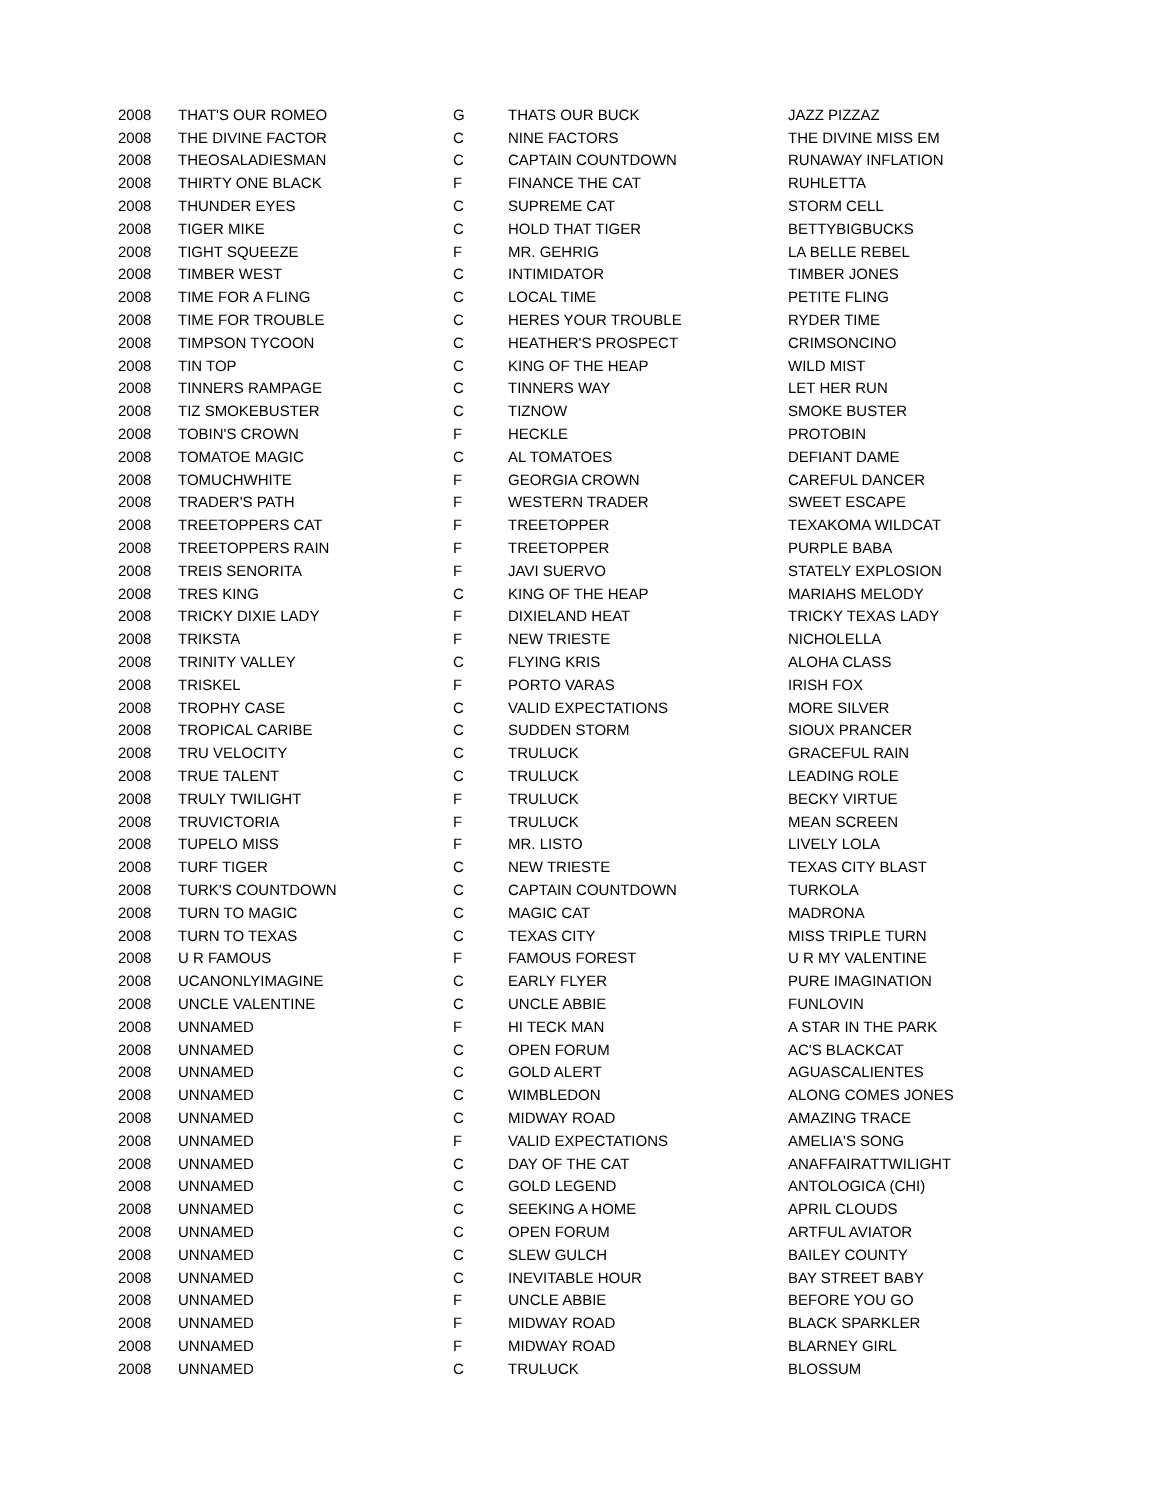| 2008 | THAT'S OUR ROMEO | G | THATS OUR BUCK | JAZZ PIZZAZ |
| 2008 | THE DIVINE FACTOR | C | NINE FACTORS | THE DIVINE MISS EM |
| 2008 | THEOSALADIESMAN | C | CAPTAIN COUNTDOWN | RUNAWAY INFLATION |
| 2008 | THIRTY ONE BLACK | F | FINANCE THE CAT | RUHLETTA |
| 2008 | THUNDER EYES | C | SUPREME CAT | STORM CELL |
| 2008 | TIGER MIKE | C | HOLD THAT TIGER | BETTYBIGBUCKS |
| 2008 | TIGHT SQUEEZE | F | MR. GEHRIG | LA BELLE REBEL |
| 2008 | TIMBER WEST | C | INTIMIDATOR | TIMBER JONES |
| 2008 | TIME FOR A FLING | C | LOCAL TIME | PETITE FLING |
| 2008 | TIME FOR TROUBLE | C | HERES YOUR TROUBLE | RYDER TIME |
| 2008 | TIMPSON TYCOON | C | HEATHER'S PROSPECT | CRIMSONCINO |
| 2008 | TIN TOP | C | KING OF THE HEAP | WILD MIST |
| 2008 | TINNERS RAMPAGE | C | TINNERS WAY | LET HER RUN |
| 2008 | TIZ SMOKEBUSTER | C | TIZNOW | SMOKE BUSTER |
| 2008 | TOBIN'S CROWN | F | HECKLE | PROTOBIN |
| 2008 | TOMATOE MAGIC | C | AL TOMATOES | DEFIANT DAME |
| 2008 | TOMUCHWHITE | F | GEORGIA CROWN | CAREFUL DANCER |
| 2008 | TRADER'S PATH | F | WESTERN TRADER | SWEET ESCAPE |
| 2008 | TREETOPPERS CAT | F | TREETOPPER | TEXAKOMA WILDCAT |
| 2008 | TREETOPPERS RAIN | F | TREETOPPER | PURPLE BABA |
| 2008 | TREIS SENORITA | F | JAVI SUERVO | STATELY EXPLOSION |
| 2008 | TRES KING | C | KING OF THE HEAP | MARIAHS MELODY |
| 2008 | TRICKY DIXIE LADY | F | DIXIELAND HEAT | TRICKY TEXAS LADY |
| 2008 | TRIKSTA | F | NEW TRIESTE | NICHOLELLA |
| 2008 | TRINITY VALLEY | C | FLYING KRIS | ALOHA CLASS |
| 2008 | TRISKEL | F | PORTO VARAS | IRISH FOX |
| 2008 | TROPHY CASE | C | VALID EXPECTATIONS | MORE SILVER |
| 2008 | TROPICAL CARIBE | C | SUDDEN STORM | SIOUX PRANCER |
| 2008 | TRU VELOCITY | C | TRULUCK | GRACEFUL RAIN |
| 2008 | TRUE TALENT | C | TRULUCK | LEADING ROLE |
| 2008 | TRULY TWILIGHT | F | TRULUCK | BECKY VIRTUE |
| 2008 | TRUVICTORIA | F | TRULUCK | MEAN SCREEN |
| 2008 | TUPELO MISS | F | MR. LISTO | LIVELY LOLA |
| 2008 | TURF TIGER | C | NEW TRIESTE | TEXAS CITY BLAST |
| 2008 | TURK'S COUNTDOWN | C | CAPTAIN COUNTDOWN | TURKOLA |
| 2008 | TURN TO MAGIC | C | MAGIC CAT | MADRONA |
| 2008 | TURN TO TEXAS | C | TEXAS CITY | MISS TRIPLE TURN |
| 2008 | U R FAMOUS | F | FAMOUS FOREST | U R MY VALENTINE |
| 2008 | UCANONLYIMAGINE | C | EARLY FLYER | PURE IMAGINATION |
| 2008 | UNCLE VALENTINE | C | UNCLE ABBIE | FUNLOVIN |
| 2008 | UNNAMED | F | HI TECK MAN | A STAR IN THE PARK |
| 2008 | UNNAMED | C | OPEN FORUM | AC'S BLACKCAT |
| 2008 | UNNAMED | C | GOLD ALERT | AGUASCALIENTES |
| 2008 | UNNAMED | C | WIMBLEDON | ALONG COMES JONES |
| 2008 | UNNAMED | C | MIDWAY ROAD | AMAZING TRACE |
| 2008 | UNNAMED | F | VALID EXPECTATIONS | AMELIA'S SONG |
| 2008 | UNNAMED | C | DAY OF THE CAT | ANAFFAIRATTWILIGHT |
| 2008 | UNNAMED | C | GOLD LEGEND | ANTOLOGICA (CHI) |
| 2008 | UNNAMED | C | SEEKING A HOME | APRIL CLOUDS |
| 2008 | UNNAMED | C | OPEN FORUM | ARTFUL AVIATOR |
| 2008 | UNNAMED | C | SLEW GULCH | BAILEY COUNTY |
| 2008 | UNNAMED | C | INEVITABLE HOUR | BAY STREET BABY |
| 2008 | UNNAMED | F | UNCLE ABBIE | BEFORE YOU GO |
| 2008 | UNNAMED | F | MIDWAY ROAD | BLACK SPARKLER |
| 2008 | UNNAMED | F | MIDWAY ROAD | BLARNEY GIRL |
| 2008 | UNNAMED | C | TRULUCK | BLOSSUM |